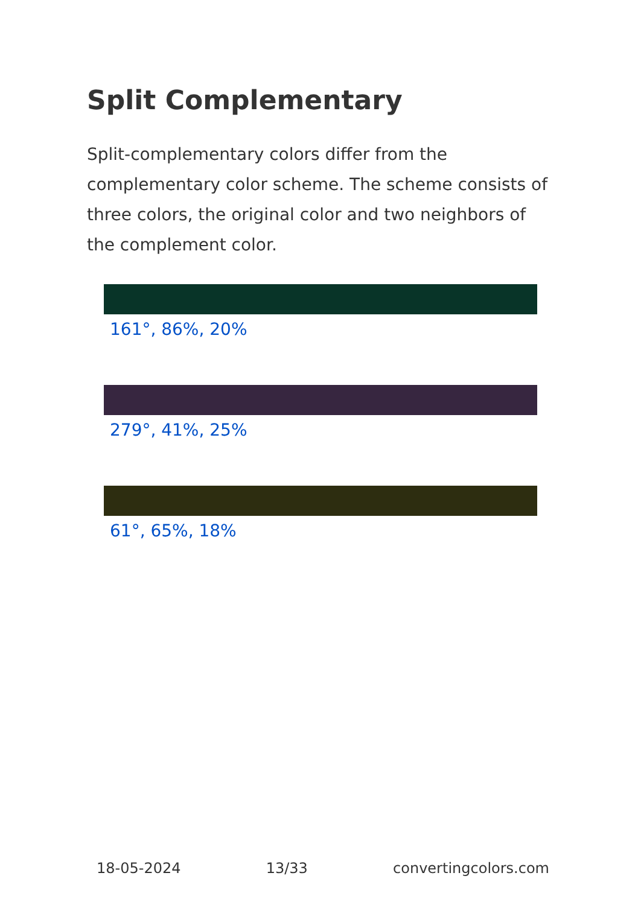Split Complementary
Split-complementary colors differ from the complementary color scheme. The scheme consists of three colors, the original color and two neighbors of the complement color.
161°, 86%, 20%
279°, 41%, 25%
61°, 65%, 18%
18-05-2024 13/33 convertingcolors.com